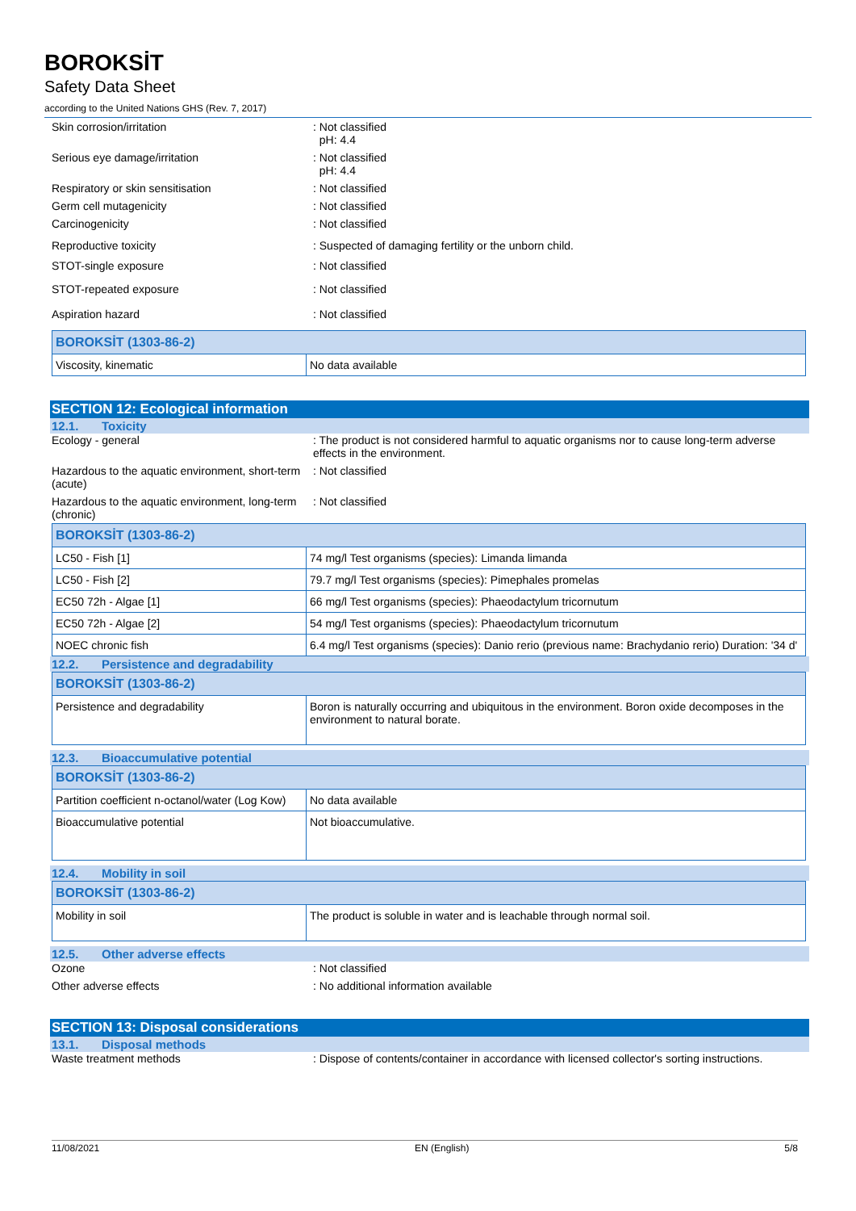BOROKSİT
Safety Data Sheet
according to the United Nations GHS (Rev. 7, 2017)
Skin corrosion/irritation : Not classified
pH: 4.4
Serious eye damage/irritation : Not classified
pH: 4.4
Respiratory or skin sensitisation : Not classified
Germ cell mutagenicity : Not classified
Carcinogenicity : Not classified
Reproductive toxicity : Suspected of damaging fertility or the unborn child.
STOT-single exposure : Not classified
STOT-repeated exposure : Not classified
Aspiration hazard : Not classified
| BOROKSİT (1303-86-2) | |
| Viscosity, kinematic | No data available |
SECTION 12: Ecological information
12.1. Toxicity
Ecology - general : The product is not considered harmful to aquatic organisms nor to cause long-term adverse effects in the environment.
Hazardous to the aquatic environment, short-term (acute)
: Not classified
Hazardous to the aquatic environment, long-term (chronic)
: Not classified
| BOROKSİT (1303-86-2) | |
| LC50 - Fish [1] | 74 mg/l Test organisms (species): Limanda limanda |
| LC50 - Fish [2] | 79.7 mg/l Test organisms (species): Pimephales promelas |
| EC50 72h - Algae [1] | 66 mg/l Test organisms (species): Phaeodactylum tricornutum |
| EC50 72h - Algae [2] | 54 mg/l Test organisms (species): Phaeodactylum tricornutum |
| NOEC chronic fish | 6.4 mg/l Test organisms (species): Danio rerio (previous name: Brachydanio rerio) Duration: '34 d' |
12.2. Persistence and degradability
| BOROKSİT (1303-86-2) | |
| Persistence and degradability | Boron is naturally occurring and ubiquitous in the environment. Boron oxide decomposes in the environment to natural borate. |
12.3. Bioaccumulative potential
| BOROKSİT (1303-86-2) | |
| Partition coefficient n-octanol/water (Log Kow) | No data available |
| Bioaccumulative potential | Not bioaccumulative. |
12.4. Mobility in soil
| BOROKSİT (1303-86-2) | |
| Mobility in soil | The product is soluble in water and is leachable through normal soil. |
12.5. Other adverse effects
Ozone : Not classified
Other adverse effects : No additional information available
SECTION 13: Disposal considerations
13.1. Disposal methods
Waste treatment methods : Dispose of contents/container in accordance with licensed collector's sorting instructions.
11/08/2021 EN (English) 5/8